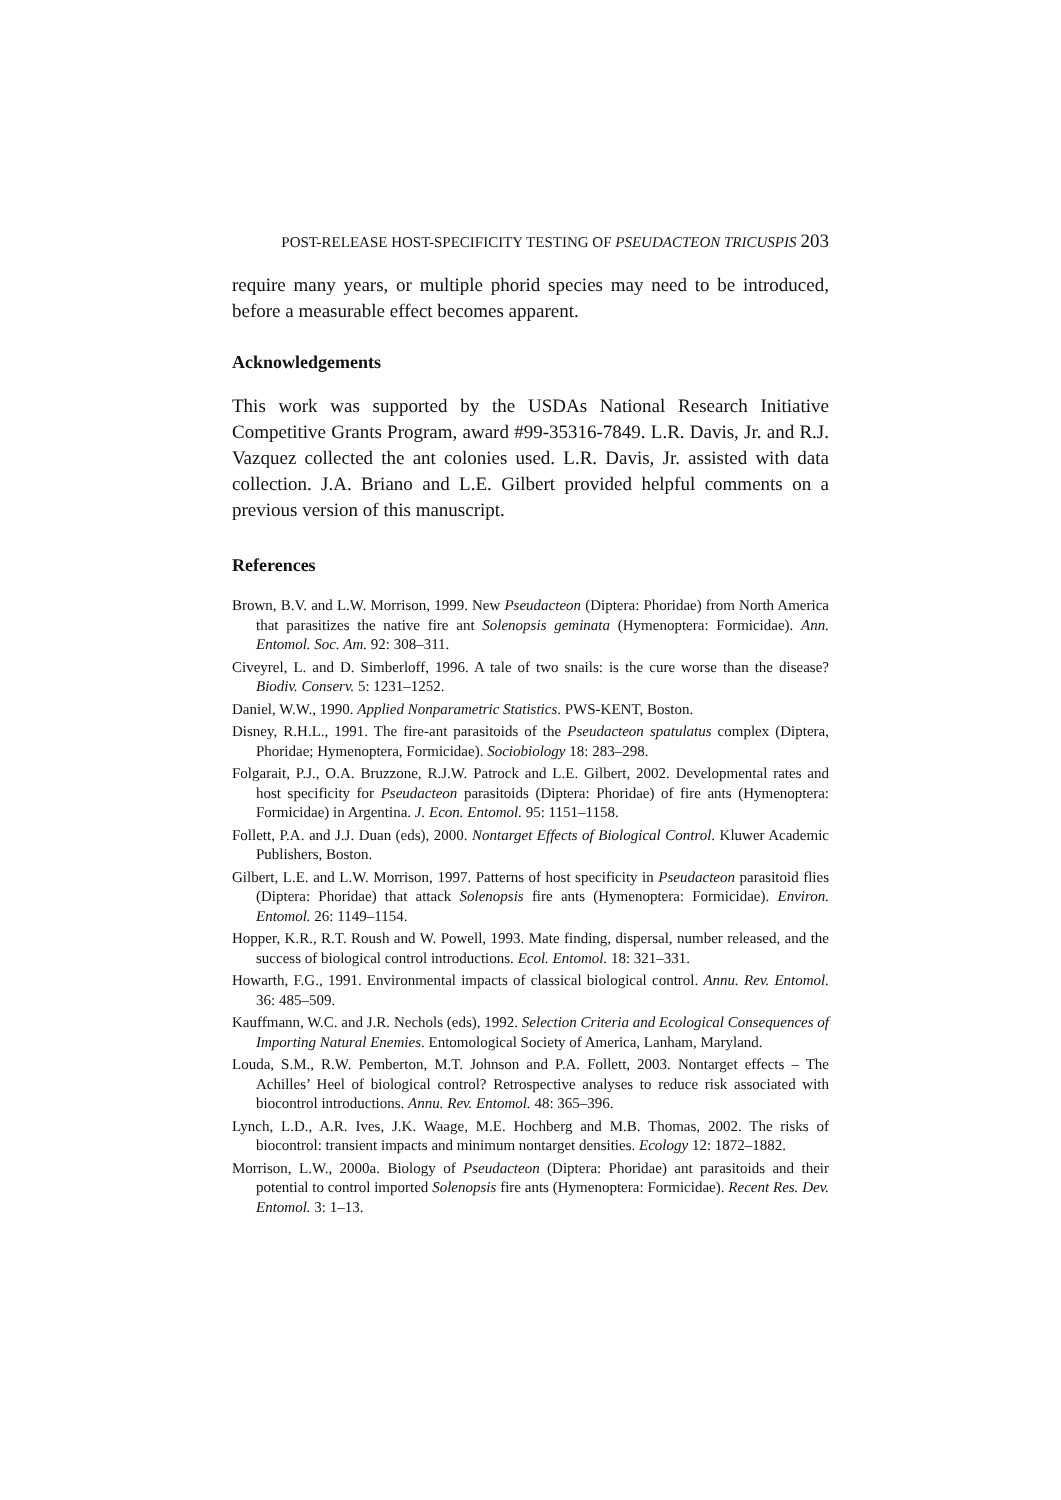POST-RELEASE HOST-SPECIFICITY TESTING OF PSEUDACTEON TRICUSPIS 203
require many years, or multiple phorid species may need to be introduced, before a measurable effect becomes apparent.
Acknowledgements
This work was supported by the USDAs National Research Initiative Competitive Grants Program, award #99-35316-7849. L.R. Davis, Jr. and R.J. Vazquez collected the ant colonies used. L.R. Davis, Jr. assisted with data collection. J.A. Briano and L.E. Gilbert provided helpful comments on a previous version of this manuscript.
References
Brown, B.V. and L.W. Morrison, 1999. New Pseudacteon (Diptera: Phoridae) from North America that parasitizes the native fire ant Solenopsis geminata (Hymenoptera: Formicidae). Ann. Entomol. Soc. Am. 92: 308–311.
Civeyrel, L. and D. Simberloff, 1996. A tale of two snails: is the cure worse than the disease? Biodiv. Conserv. 5: 1231–1252.
Daniel, W.W., 1990. Applied Nonparametric Statistics. PWS-KENT, Boston.
Disney, R.H.L., 1991. The fire-ant parasitoids of the Pseudacteon spatulatus complex (Diptera, Phoridae; Hymenoptera, Formicidae). Sociobiology 18: 283–298.
Folgarait, P.J., O.A. Bruzzone, R.J.W. Patrock and L.E. Gilbert, 2002. Developmental rates and host specificity for Pseudacteon parasitoids (Diptera: Phoridae) of fire ants (Hymenoptera: Formicidae) in Argentina. J. Econ. Entomol. 95: 1151–1158.
Follett, P.A. and J.J. Duan (eds), 2000. Nontarget Effects of Biological Control. Kluwer Academic Publishers, Boston.
Gilbert, L.E. and L.W. Morrison, 1997. Patterns of host specificity in Pseudacteon parasitoid flies (Diptera: Phoridae) that attack Solenopsis fire ants (Hymenoptera: Formicidae). Environ. Entomol. 26: 1149–1154.
Hopper, K.R., R.T. Roush and W. Powell, 1993. Mate finding, dispersal, number released, and the success of biological control introductions. Ecol. Entomol. 18: 321–331.
Howarth, F.G., 1991. Environmental impacts of classical biological control. Annu. Rev. Entomol. 36: 485–509.
Kauffmann, W.C. and J.R. Nechols (eds), 1992. Selection Criteria and Ecological Consequences of Importing Natural Enemies. Entomological Society of America, Lanham, Maryland.
Louda, S.M., R.W. Pemberton, M.T. Johnson and P.A. Follett, 2003. Nontarget effects – The Achilles’ Heel of biological control? Retrospective analyses to reduce risk associated with biocontrol introductions. Annu. Rev. Entomol. 48: 365–396.
Lynch, L.D., A.R. Ives, J.K. Waage, M.E. Hochberg and M.B. Thomas, 2002. The risks of biocontrol: transient impacts and minimum nontarget densities. Ecology 12: 1872–1882.
Morrison, L.W., 2000a. Biology of Pseudacteon (Diptera: Phoridae) ant parasitoids and their potential to control imported Solenopsis fire ants (Hymenoptera: Formicidae). Recent Res. Dev. Entomol. 3: 1–13.